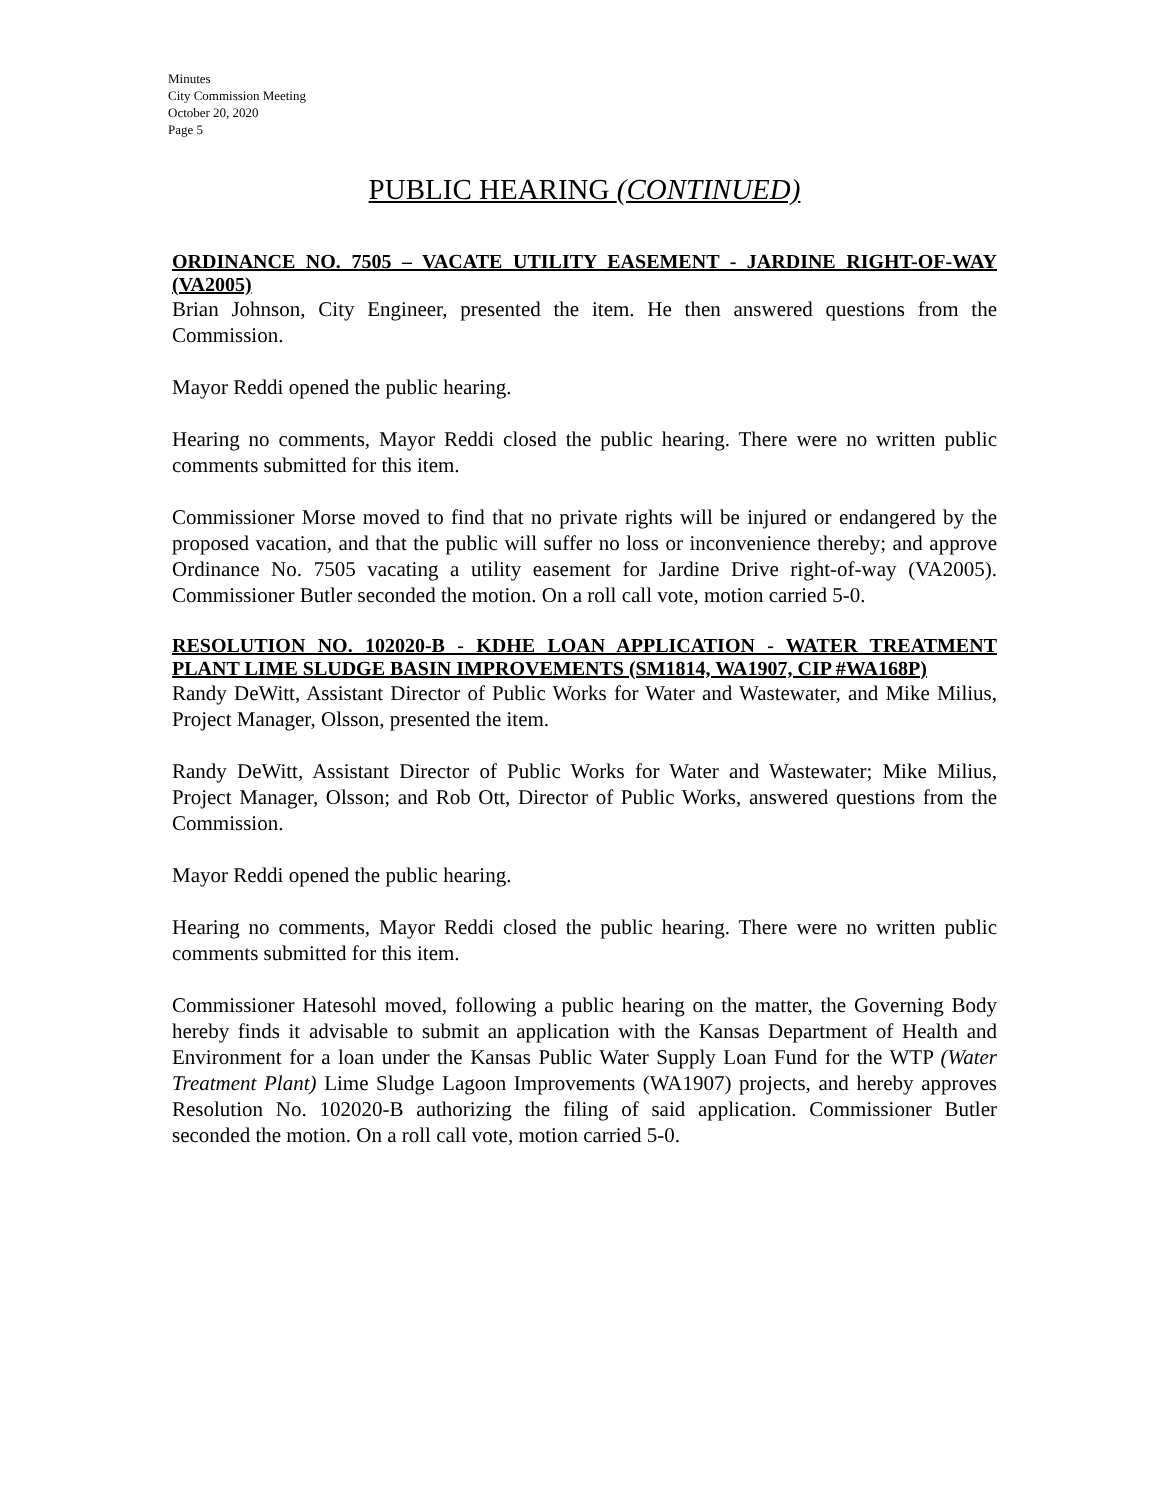Minutes
City Commission Meeting
October 20, 2020
Page 5
PUBLIC HEARING (CONTINUED)
ORDINANCE NO. 7505 – VACATE UTILITY EASEMENT - JARDINE RIGHT-OF-WAY (VA2005)
Brian Johnson, City Engineer, presented the item. He then answered questions from the Commission.
Mayor Reddi opened the public hearing.
Hearing no comments, Mayor Reddi closed the public hearing. There were no written public comments submitted for this item.
Commissioner Morse moved to find that no private rights will be injured or endangered by the proposed vacation, and that the public will suffer no loss or inconvenience thereby; and approve Ordinance No. 7505 vacating a utility easement for Jardine Drive right-of-way (VA2005). Commissioner Butler seconded the motion. On a roll call vote, motion carried 5-0.
RESOLUTION NO. 102020-B - KDHE LOAN APPLICATION - WATER TREATMENT PLANT LIME SLUDGE BASIN IMPROVEMENTS (SM1814, WA1907, CIP #WA168P)
Randy DeWitt, Assistant Director of Public Works for Water and Wastewater, and Mike Milius, Project Manager, Olsson, presented the item.
Randy DeWitt, Assistant Director of Public Works for Water and Wastewater; Mike Milius, Project Manager, Olsson; and Rob Ott, Director of Public Works, answered questions from the Commission.
Mayor Reddi opened the public hearing.
Hearing no comments, Mayor Reddi closed the public hearing. There were no written public comments submitted for this item.
Commissioner Hatesohl moved, following a public hearing on the matter, the Governing Body hereby finds it advisable to submit an application with the Kansas Department of Health and Environment for a loan under the Kansas Public Water Supply Loan Fund for the WTP (Water Treatment Plant) Lime Sludge Lagoon Improvements (WA1907) projects, and hereby approves Resolution No. 102020-B authorizing the filing of said application. Commissioner Butler seconded the motion. On a roll call vote, motion carried 5-0.